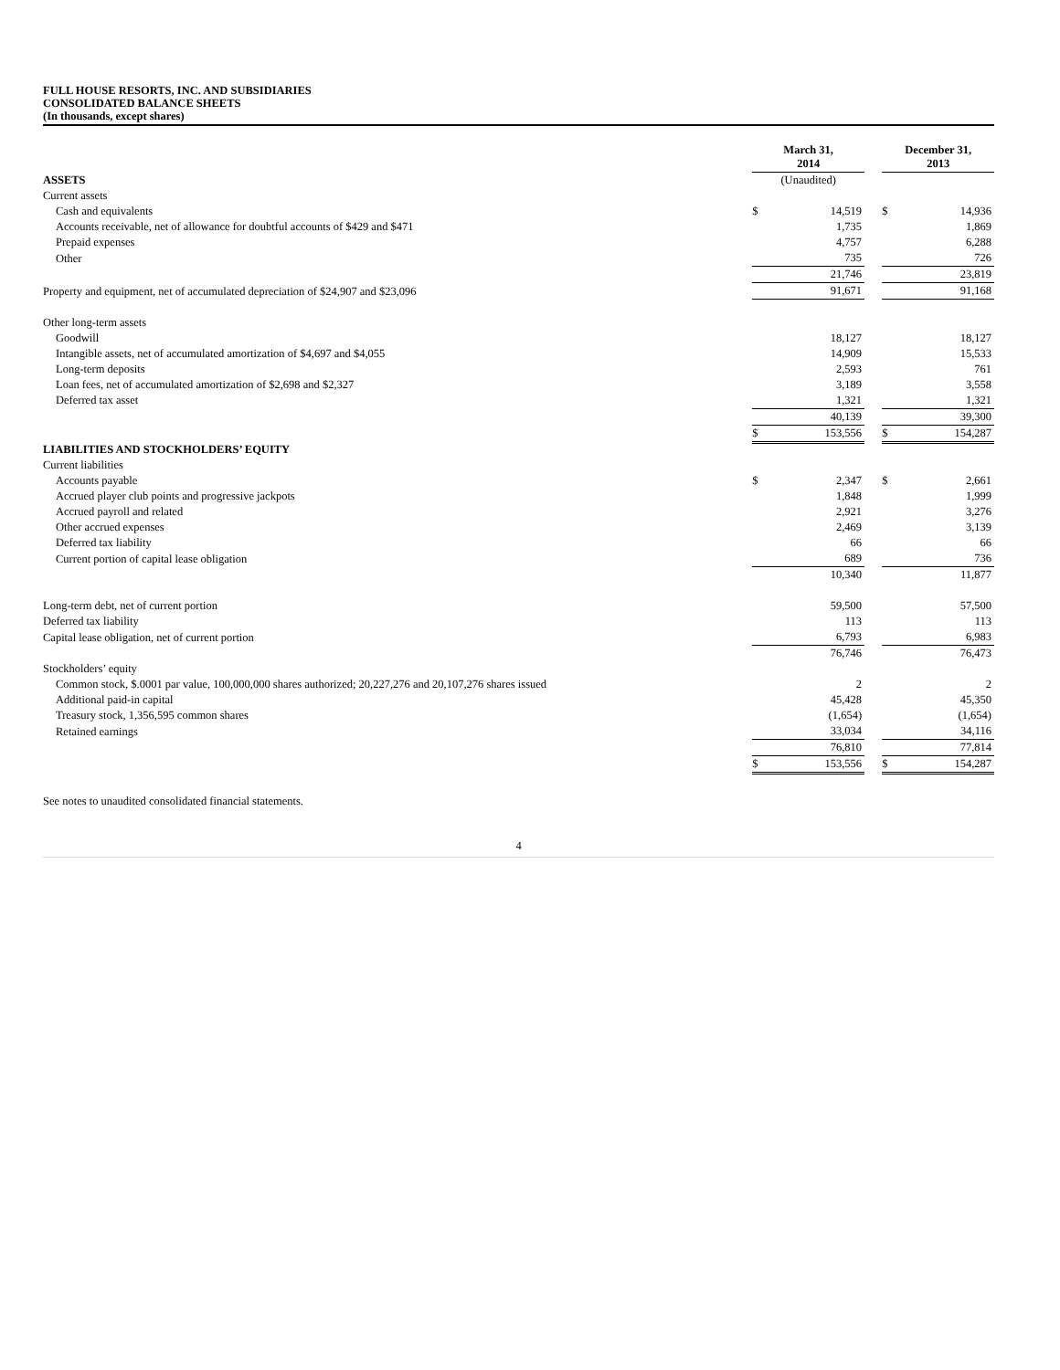FULL HOUSE RESORTS, INC. AND SUBSIDIARIES
CONSOLIDATED BALANCE SHEETS
(In thousands, except shares)
| | March 31, 2014 | | | December 31, 2013 | |
| ASSETS | (Unaudited) | | | | |
| Current assets | | | | | |
| Cash and equivalents | $ | 14,519 | | $ | 14,936 |
| Accounts receivable, net of allowance for doubtful accounts of $429 and $471 | | 1,735 | | | 1,869 |
| Prepaid expenses | | 4,757 | | | 6,288 |
| Other | | 735 | | | 726 |
| | | 21,746 | | | 23,819 |
| Property and equipment, net of accumulated depreciation of $24,907 and $23,096 | | 91,671 | | | 91,168 |
| Other long-term assets | | | | | |
| Goodwill | | 18,127 | | | 18,127 |
| Intangible assets, net of accumulated amortization of $4,697 and $4,055 | | 14,909 | | | 15,533 |
| Long-term deposits | | 2,593 | | | 761 |
| Loan fees, net of accumulated amortization of $2,698 and $2,327 | | 3,189 | | | 3,558 |
| Deferred tax asset | | 1,321 | | | 1,321 |
| | | 40,139 | | | 39,300 |
| | $ | 153,556 | | $ | 154,287 |
| LIABILITIES AND STOCKHOLDERS’ EQUITY | | | | | |
| Current liabilities | | | | | |
| Accounts payable | $ | 2,347 | | $ | 2,661 |
| Accrued player club points and progressive jackpots | | 1,848 | | | 1,999 |
| Accrued payroll and related | | 2,921 | | | 3,276 |
| Other accrued expenses | | 2,469 | | | 3,139 |
| Deferred tax liability | | 66 | | | 66 |
| Current portion of capital lease obligation | | 689 | | | 736 |
| | | 10,340 | | | 11,877 |
| Long-term debt, net of current portion | | 59,500 | | | 57,500 |
| Deferred tax liability | | 113 | | | 113 |
| Capital lease obligation, net of current portion | | 6,793 | | | 6,983 |
| | | 76,746 | | | 76,473 |
| Stockholders’ equity | | | | | |
| Common stock, $.0001 par value, 100,000,000 shares authorized; 20,227,276 and 20,107,276 shares issued | | 2 | | | 2 |
| Additional paid-in capital | | 45,428 | | | 45,350 |
| Treasury stock, 1,356,595 common shares | | (1,654) | | | (1,654) |
| Retained earnings | | 33,034 | | | 34,116 |
| | | 76,810 | | | 77,814 |
| | $ | 153,556 | | $ | 154,287 |
See notes to unaudited consolidated financial statements.
4